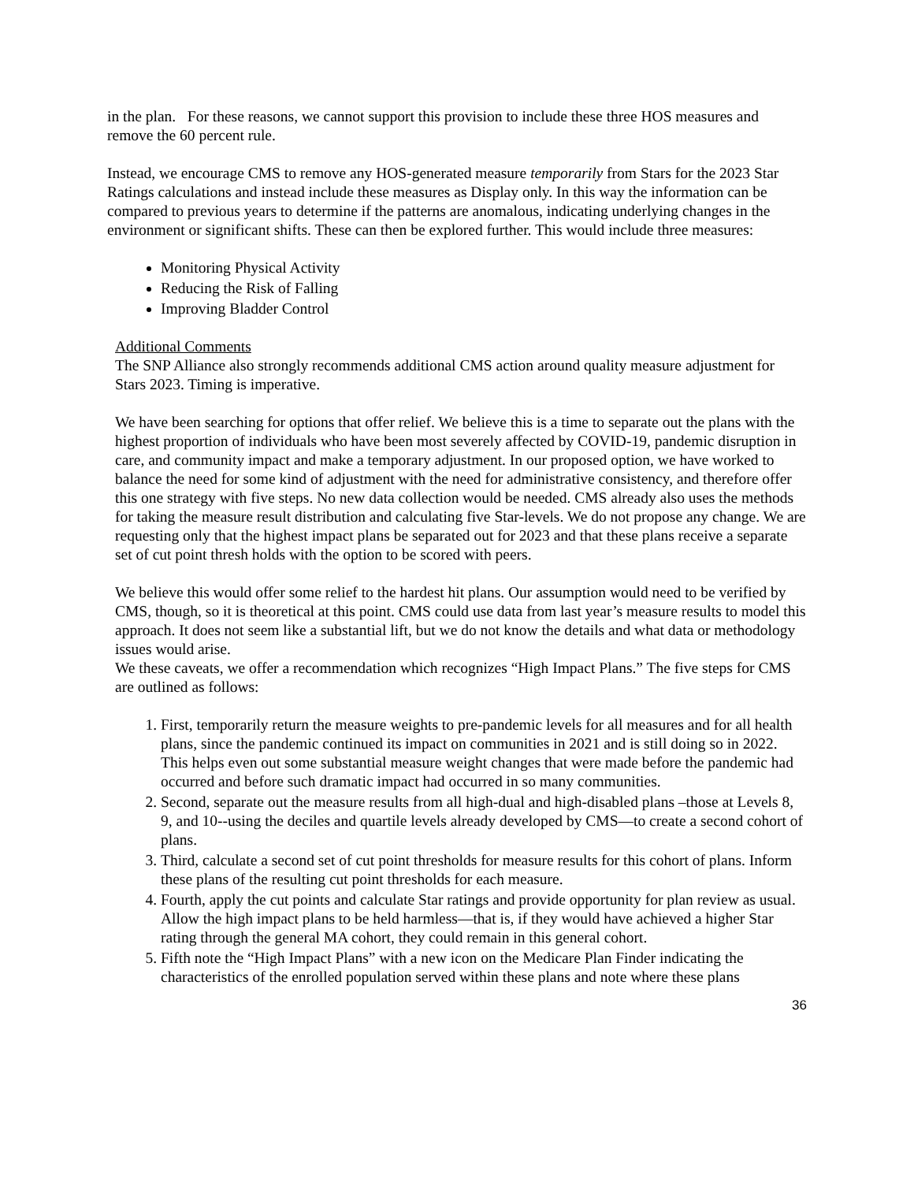in the plan. For these reasons, we cannot support this provision to include these three HOS measures and remove the 60 percent rule.
Instead, we encourage CMS to remove any HOS-generated measure temporarily from Stars for the 2023 Star Ratings calculations and instead include these measures as Display only. In this way the information can be compared to previous years to determine if the patterns are anomalous, indicating underlying changes in the environment or significant shifts. These can then be explored further. This would include three measures:
Monitoring Physical Activity
Reducing the Risk of Falling
Improving Bladder Control
Additional Comments
The SNP Alliance also strongly recommends additional CMS action around quality measure adjustment for Stars 2023. Timing is imperative.
We have been searching for options that offer relief. We believe this is a time to separate out the plans with the highest proportion of individuals who have been most severely affected by COVID-19, pandemic disruption in care, and community impact and make a temporary adjustment. In our proposed option, we have worked to balance the need for some kind of adjustment with the need for administrative consistency, and therefore offer this one strategy with five steps. No new data collection would be needed. CMS already also uses the methods for taking the measure result distribution and calculating five Star-levels. We do not propose any change. We are requesting only that the highest impact plans be separated out for 2023 and that these plans receive a separate set of cut point thresh holds with the option to be scored with peers.
We believe this would offer some relief to the hardest hit plans. Our assumption would need to be verified by CMS, though, so it is theoretical at this point. CMS could use data from last year’s measure results to model this approach. It does not seem like a substantial lift, but we do not know the details and what data or methodology issues would arise.
We these caveats, we offer a recommendation which recognizes “High Impact Plans.” The five steps for CMS are outlined as follows:
1. First, temporarily return the measure weights to pre-pandemic levels for all measures and for all health plans, since the pandemic continued its impact on communities in 2021 and is still doing so in 2022. This helps even out some substantial measure weight changes that were made before the pandemic had occurred and before such dramatic impact had occurred in so many communities.
2. Second, separate out the measure results from all high-dual and high-disabled plans –those at Levels 8, 9, and 10--using the deciles and quartile levels already developed by CMS—to create a second cohort of plans.
3. Third, calculate a second set of cut point thresholds for measure results for this cohort of plans. Inform these plans of the resulting cut point thresholds for each measure.
4. Fourth, apply the cut points and calculate Star ratings and provide opportunity for plan review as usual. Allow the high impact plans to be held harmless—that is, if they would have achieved a higher Star rating through the general MA cohort, they could remain in this general cohort.
5. Fifth note the “High Impact Plans” with a new icon on the Medicare Plan Finder indicating the characteristics of the enrolled population served within these plans and note where these plans
36